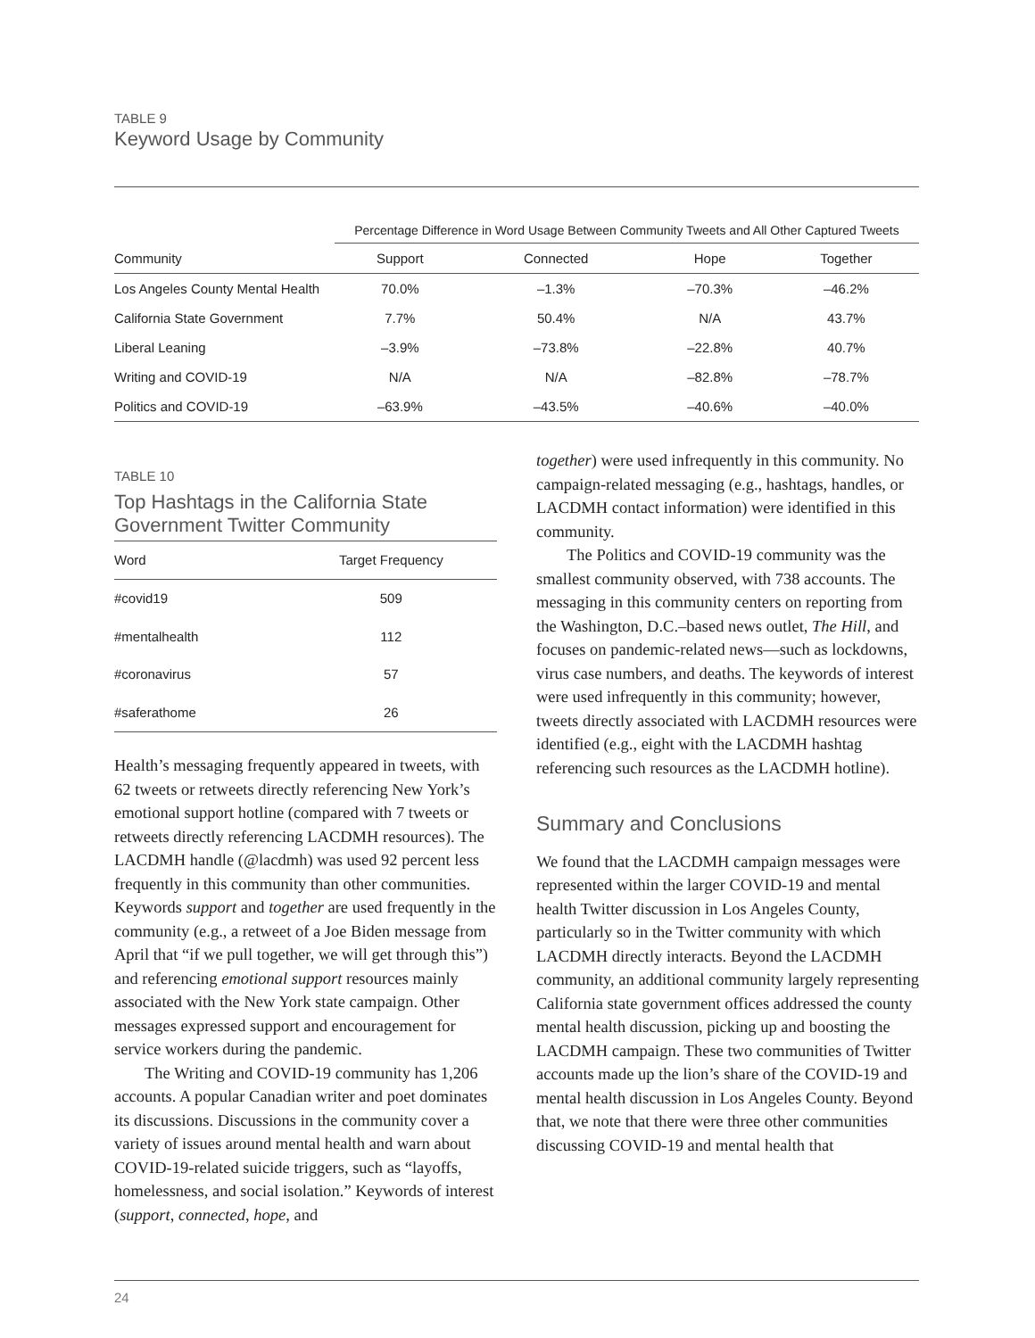TABLE 9
Keyword Usage by Community
| | Percentage Difference in Word Usage Between Community Tweets and All Other Captured Tweets | | | |
| --- | --- | --- | --- | --- |
| Community | Support | Connected | Hope | Together |
| Los Angeles County Mental Health | 70.0% | –1.3% | –70.3% | –46.2% |
| California State Government | 7.7% | 50.4% | N/A | 43.7% |
| Liberal Leaning | –3.9% | –73.8% | –22.8% | 40.7% |
| Writing and COVID-19 | N/A | N/A | –82.8% | –78.7% |
| Politics and COVID-19 | –63.9% | –43.5% | –40.6% | –40.0% |
TABLE 10
Top Hashtags in the California State Government Twitter Community
| Word | Target Frequency |
| --- | --- |
| #covid19 | 509 |
| #mentalhealth | 112 |
| #coronavirus | 57 |
| #saferathome | 26 |
Health’s messaging frequently appeared in tweets, with 62 tweets or retweets directly referencing New York’s emotional support hotline (compared with 7 tweets or retweets directly referencing LACDMH resources). The LACDMH handle (@lacdmh) was used 92 percent less frequently in this community than other communities. Keywords support and together are used frequently in the community (e.g., a retweet of a Joe Biden message from April that “if we pull together, we will get through this”) and referencing emotional support resources mainly associated with the New York state campaign. Other messages expressed support and encouragement for service workers during the pandemic.
The Writing and COVID-19 community has 1,206 accounts. A popular Canadian writer and poet dominates its discussions. Discussions in the community cover a variety of issues around mental health and warn about COVID-19-related suicide triggers, such as “layoffs, homelessness, and social isolation.” Keywords of interest (support, connected, hope, and
together) were used infrequently in this community. No campaign-related messaging (e.g., hashtags, handles, or LACDMH contact information) were identified in this community.
The Politics and COVID-19 community was the smallest community observed, with 738 accounts. The messaging in this community centers on reporting from the Washington, D.C.–based news outlet, The Hill, and focuses on pandemic-related news—such as lockdowns, virus case numbers, and deaths. The keywords of interest were used infrequently in this community; however, tweets directly associated with LACDMH resources were identified (e.g., eight with the LACDMH hashtag referencing such resources as the LACDMH hotline).
Summary and Conclusions
We found that the LACDMH campaign messages were represented within the larger COVID-19 and mental health Twitter discussion in Los Angeles County, particularly so in the Twitter community with which LACDMH directly interacts. Beyond the LACDMH community, an additional community largely representing California state government offices addressed the county mental health discussion, picking up and boosting the LACDMH campaign. These two communities of Twitter accounts made up the lion’s share of the COVID-19 and mental health discussion in Los Angeles County. Beyond that, we note that there were three other communities discussing COVID-19 and mental health that
24